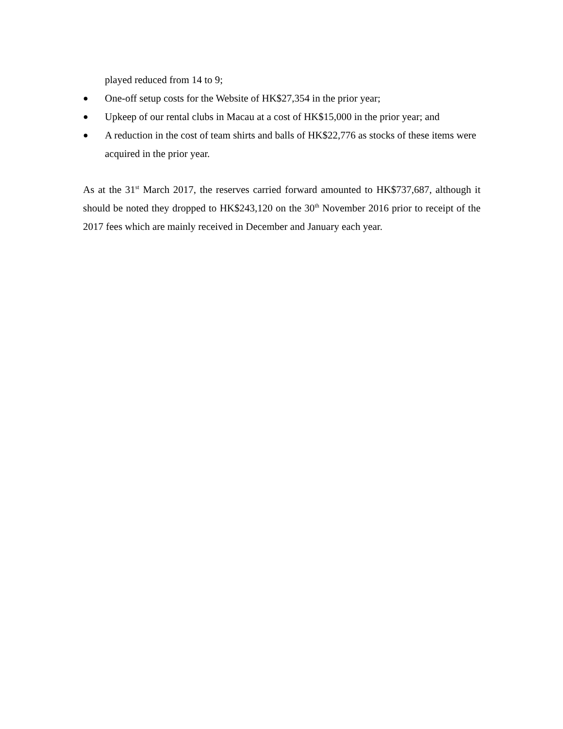played reduced from 14 to 9;
● One-off setup costs for the Website of HK$27,354 in the prior year;
● Upkeep of our rental clubs in Macau at a cost of HK$15,000 in the prior year; and
● A reduction in the cost of team shirts and balls of HK$22,776 as stocks of these items were acquired in the prior year.
As at the 31<sup>st</sup> March 2017, the reserves carried forward amounted to HK$737,687, although it should be noted they dropped to HK$243,120 on the 30<sup>th</sup> November 2016 prior to receipt of the 2017 fees which are mainly received in December and January each year.